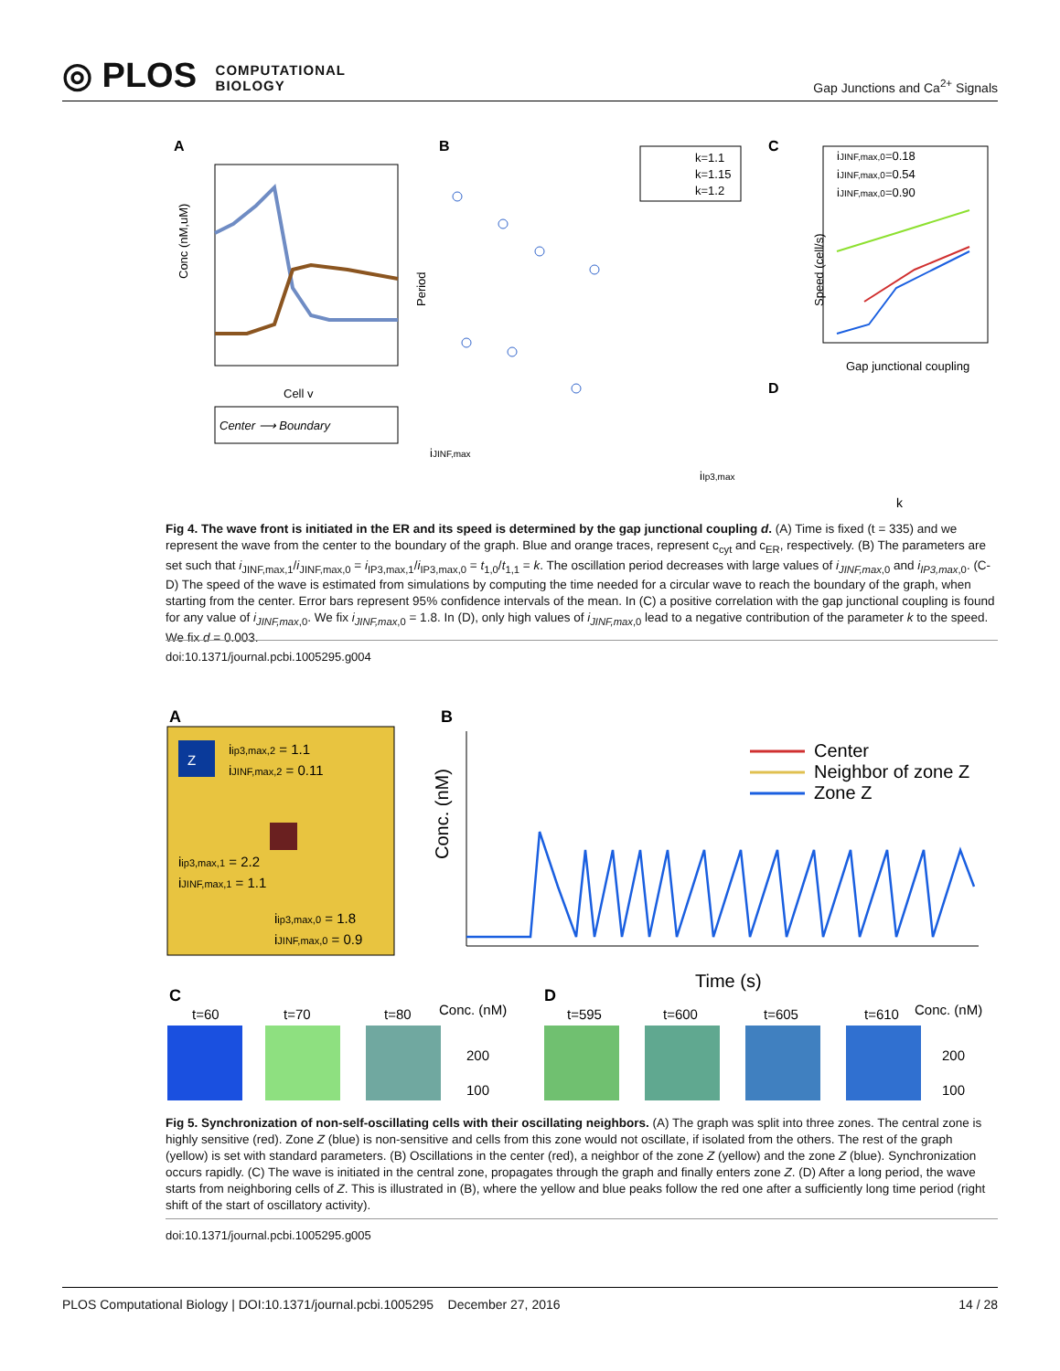◎ PLOS COMPUTATIONAL
BIOLOGY
Gap Junctions and Ca<sup>2+</sup> Signals
A
Conc (nM,uM)
Cell v
Center ⟶ Boundary
B
k=1.1
k=1.15
k=1.2
Period
iJINF,max
iIp3,max
C
iJINF,max,0=0.18
iJINF,max,0=0.54
iJINF,max,0=0.90
Speed (cell/s)
Gap junctional coupling
D
k
Fig 4. The wave front is initiated in the ER and its speed is determined by the gap junctional coupling d. (A) Time is fixed (t = 335) and we represent the wave from the center to the boundary of the graph. Blue and orange traces, represent c<sub>cyt</sub> and c<sub>ER</sub>, respectively. (B) The parameters are set such that i<sub>JINF,max,1</sub>/i<sub>JINF,max,0</sub> = i<sub>IP3,max,1</sub>/i<sub>IP3,max,0</sub> = t<sub>1,0</sub>/t<sub>1,1</sub> = k. The oscillation period decreases with large values of i<sub>JINF,max</sub><sub>,0</sub> and i<sub>IP3,max</sub><sub>,0</sub>. (C-D) The speed of the wave is estimated from simulations by computing the time needed for a circular wave to reach the boundary of the graph, when starting from the center. Error bars represent 95% confidence intervals of the mean. In (C) a positive correlation with the gap junctional coupling is found for any value of i<sub>JINF,max</sub><sub>,0</sub>. We fix i<sub>JINF,max</sub><sub>,0</sub> = 1.8. In (D), only high values of i<sub>JINF,max</sub><sub>,0</sub> lead to a negative contribution of the parameter k to the speed. We fix d = 0.003.
doi:10.1371/journal.pcbi.1005295.g004
A
Z
iip3,max,2 = 1.1
iJINF,max,2 = 0.11
iip3,max,1 = 2.2
iJINF,max,1 = 1.1
iip3,max,0 = 1.8
iJINF,max,0 = 0.9
B
Center
Neighbor of zone Z
Zone Z
Time (s)
Conc. (nM)
C
t=60
t=70
t=80
Conc. (nM)
200
100
D
t=595
t=600
t=605
t=610
Conc. (nM)
200
100
Fig 5. Synchronization of non-self-oscillating cells with their oscillating neighbors. (A) The graph was split into three zones. The central zone is highly sensitive (red). Zone Z (blue) is non-sensitive and cells from this zone would not oscillate, if isolated from the others. The rest of the graph (yellow) is set with standard parameters. (B) Oscillations in the center (red), a neighbor of the zone Z (yellow) and the zone Z (blue). Synchronization occurs rapidly. (C) The wave is initiated in the central zone, propagates through the graph and finally enters zone Z. (D) After a long period, the wave starts from neighboring cells of Z. This is illustrated in (B), where the yellow and blue peaks follow the red one after a sufficiently long time period (right shift of the start of oscillatory activity).
doi:10.1371/journal.pcbi.1005295.g005
PLOS Computational Biology | DOI:10.1371/journal.pcbi.1005295 December 27, 2016 14 / 28